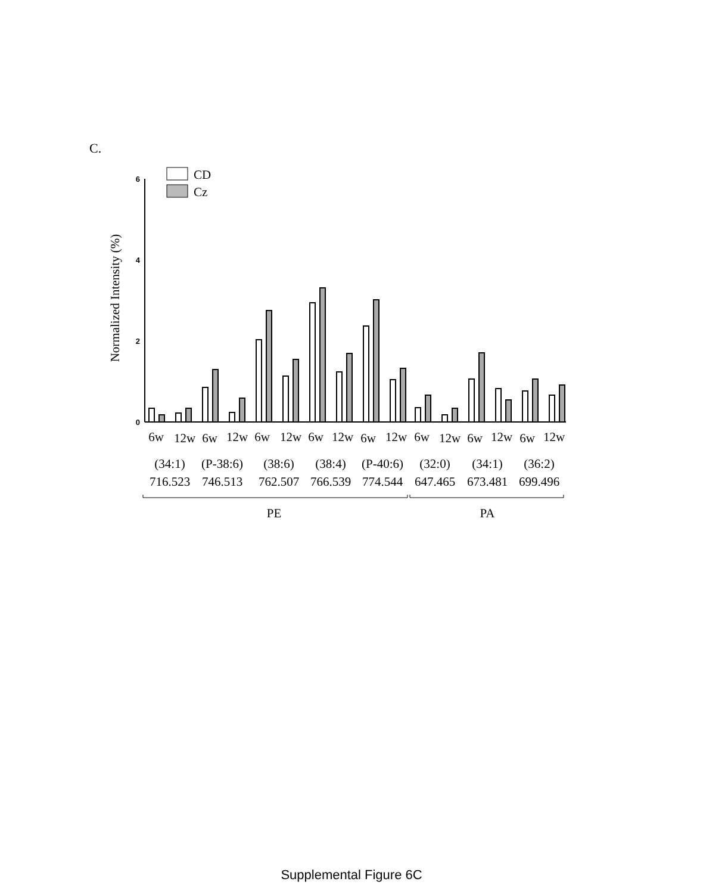C.
6
4
2
0
Normalized Intensity (%)
CD
Cz
6w
12w
6w
12w
6w
12w
6w
12w
6w
12w
6w
12w
6w
12w
6w
12w
(34:1)
(P-38:6)
(38:6)
(38:4)
(P-40:6)
(32:0)
(34:1)
(36:2)
716.523
746.513
762.507
766.539
774.544
647.465
673.481
699.496
PE
PA
Supplemental Figure 6C